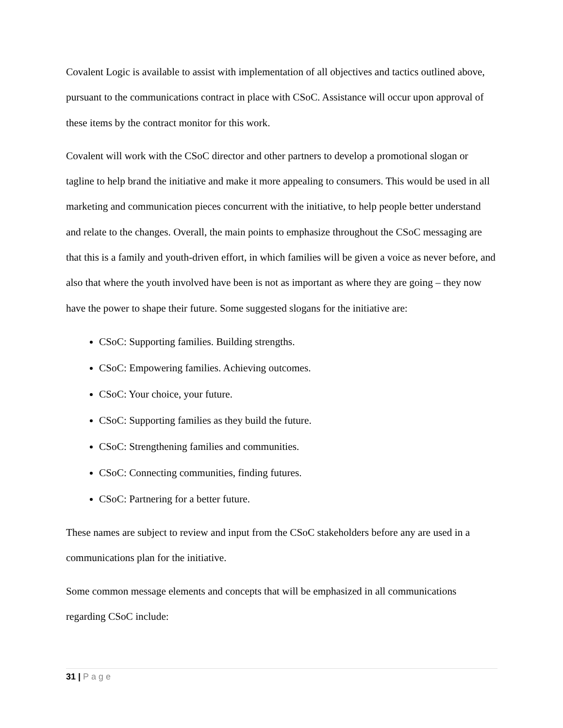Covalent Logic is available to assist with implementation of all objectives and tactics outlined above, pursuant to the communications contract in place with CSoC. Assistance will occur upon approval of these items by the contract monitor for this work.
Covalent will work with the CSoC director and other partners to develop a promotional slogan or tagline to help brand the initiative and make it more appealing to consumers. This would be used in all marketing and communication pieces concurrent with the initiative, to help people better understand and relate to the changes. Overall, the main points to emphasize throughout the CSoC messaging are that this is a family and youth-driven effort, in which families will be given a voice as never before, and also that where the youth involved have been is not as important as where they are going – they now have the power to shape their future. Some suggested slogans for the initiative are:
CSoC: Supporting families. Building strengths.
CSoC: Empowering families. Achieving outcomes.
CSoC: Your choice, your future.
CSoC: Supporting families as they build the future.
CSoC: Strengthening families and communities.
CSoC: Connecting communities, finding futures.
CSoC: Partnering for a better future.
These names are subject to review and input from the CSoC stakeholders before any are used in a communications plan for the initiative.
Some common message elements and concepts that will be emphasized in all communications regarding CSoC include:
31 | Page